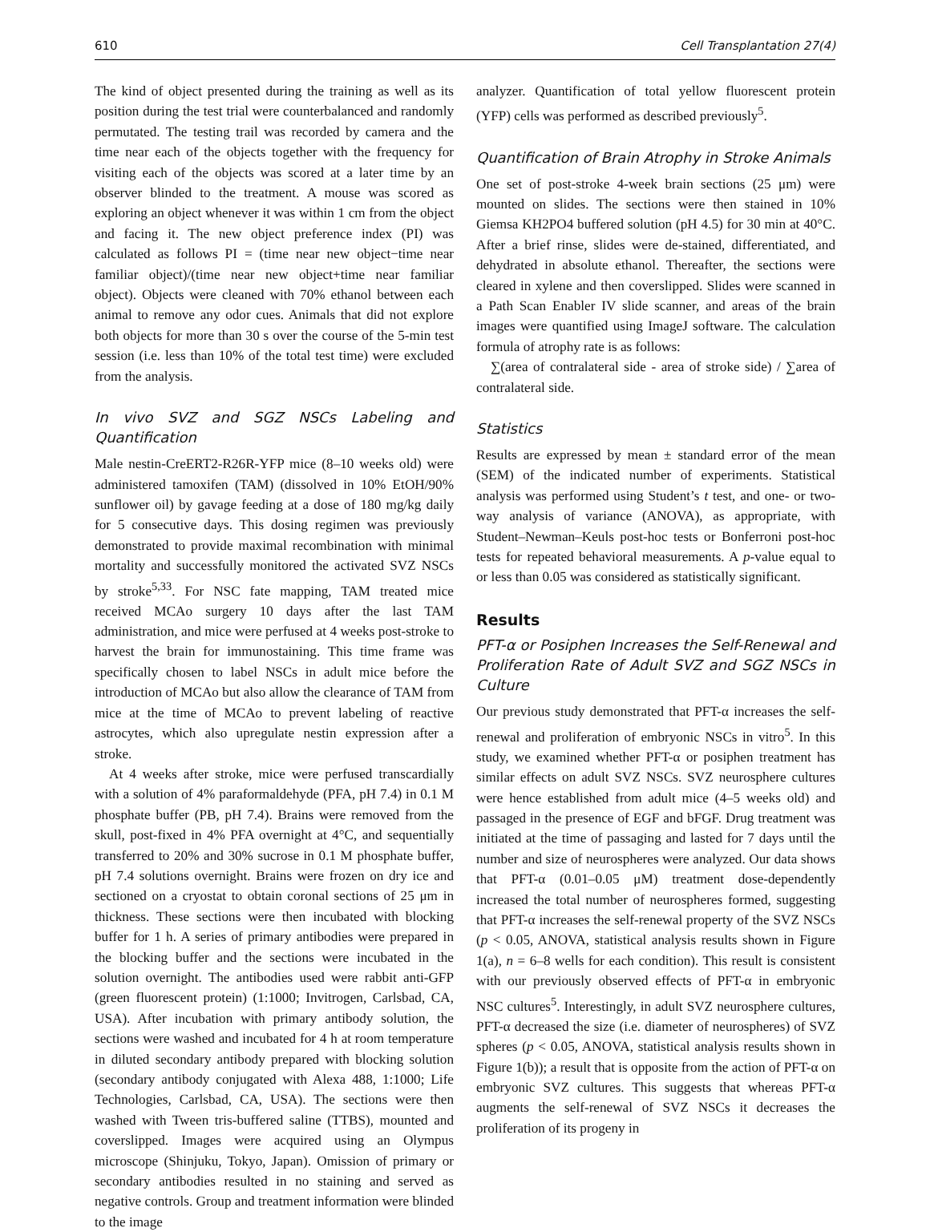610 Cell Transplantation 27(4)
The kind of object presented during the training as well as its position during the test trial were counterbalanced and randomly permutated. The testing trail was recorded by camera and the time near each of the objects together with the frequency for visiting each of the objects was scored at a later time by an observer blinded to the treatment. A mouse was scored as exploring an object whenever it was within 1 cm from the object and facing it. The new object preference index (PI) was calculated as follows PI = (time near new object−time near familiar object)/(time near new object+time near familiar object). Objects were cleaned with 70% ethanol between each animal to remove any odor cues. Animals that did not explore both objects for more than 30 s over the course of the 5-min test session (i.e. less than 10% of the total test time) were excluded from the analysis.
In vivo SVZ and SGZ NSCs Labeling and Quantification
Male nestin-CreERT2-R26R-YFP mice (8–10 weeks old) were administered tamoxifen (TAM) (dissolved in 10% EtOH/90% sunflower oil) by gavage feeding at a dose of 180 mg/kg daily for 5 consecutive days. This dosing regimen was previously demonstrated to provide maximal recombination with minimal mortality and successfully monitored the activated SVZ NSCs by stroke<sup>5,33</sup>. For NSC fate mapping, TAM treated mice received MCAo surgery 10 days after the last TAM administration, and mice were perfused at 4 weeks post-stroke to harvest the brain for immunostaining. This time frame was specifically chosen to label NSCs in adult mice before the introduction of MCAo but also allow the clearance of TAM from mice at the time of MCAo to prevent labeling of reactive astrocytes, which also upregulate nestin expression after a stroke.
At 4 weeks after stroke, mice were perfused transcardially with a solution of 4% paraformaldehyde (PFA, pH 7.4) in 0.1 M phosphate buffer (PB, pH 7.4). Brains were removed from the skull, post-fixed in 4% PFA overnight at 4°C, and sequentially transferred to 20% and 30% sucrose in 0.1 M phosphate buffer, pH 7.4 solutions overnight. Brains were frozen on dry ice and sectioned on a cryostat to obtain coronal sections of 25 μm in thickness. These sections were then incubated with blocking buffer for 1 h. A series of primary antibodies were prepared in the blocking buffer and the sections were incubated in the solution overnight. The antibodies used were rabbit anti-GFP (green fluorescent protein) (1:1000; Invitrogen, Carlsbad, CA, USA). After incubation with primary antibody solution, the sections were washed and incubated for 4 h at room temperature in diluted secondary antibody prepared with blocking solution (secondary antibody conjugated with Alexa 488, 1:1000; Life Technologies, Carlsbad, CA, USA). The sections were then washed with Tween tris-buffered saline (TTBS), mounted and coverslipped. Images were acquired using an Olympus microscope (Shinjuku, Tokyo, Japan). Omission of primary or secondary antibodies resulted in no staining and served as negative controls. Group and treatment information were blinded to the image
analyzer. Quantification of total yellow fluorescent protein (YFP) cells was performed as described previously<sup>5</sup>.
Quantification of Brain Atrophy in Stroke Animals
One set of post-stroke 4-week brain sections (25 μm) were mounted on slides. The sections were then stained in 10% Giemsa KH2PO4 buffered solution (pH 4.5) for 30 min at 40°C. After a brief rinse, slides were de-stained, differentiated, and dehydrated in absolute ethanol. Thereafter, the sections were cleared in xylene and then coverslipped. Slides were scanned in a Path Scan Enabler IV slide scanner, and areas of the brain images were quantified using ImageJ software. The calculation formula of atrophy rate is as follows:
∑(area of contralateral side - area of stroke side) / ∑area of contralateral side.
Statistics
Results are expressed by mean ± standard error of the mean (SEM) of the indicated number of experiments. Statistical analysis was performed using Student’s t test, and one- or two-way analysis of variance (ANOVA), as appropriate, with Student–Newman–Keuls post-hoc tests or Bonferroni post-hoc tests for repeated behavioral measurements. A p-value equal to or less than 0.05 was considered as statistically significant.
Results
PFT-α or Posiphen Increases the Self-Renewal and Proliferation Rate of Adult SVZ and SGZ NSCs in Culture
Our previous study demonstrated that PFT-α increases the self-renewal and proliferation of embryonic NSCs in vitro<sup>5</sup>. In this study, we examined whether PFT-α or posiphen treatment has similar effects on adult SVZ NSCs. SVZ neurosphere cultures were hence established from adult mice (4–5 weeks old) and passaged in the presence of EGF and bFGF. Drug treatment was initiated at the time of passaging and lasted for 7 days until the number and size of neurospheres were analyzed. Our data shows that PFT-α (0.01–0.05 μM) treatment dose-dependently increased the total number of neurospheres formed, suggesting that PFT-α increases the self-renewal property of the SVZ NSCs (p < 0.05, ANOVA, statistical analysis results shown in Figure 1(a), n = 6–8 wells for each condition). This result is consistent with our previously observed effects of PFT-α in embryonic NSC cultures<sup>5</sup>. Interestingly, in adult SVZ neurosphere cultures, PFT-α decreased the size (i.e. diameter of neurospheres) of SVZ spheres (p < 0.05, ANOVA, statistical analysis results shown in Figure 1(b)); a result that is opposite from the action of PFT-α on embryonic SVZ cultures. This suggests that whereas PFT-α augments the self-renewal of SVZ NSCs it decreases the proliferation of its progeny in